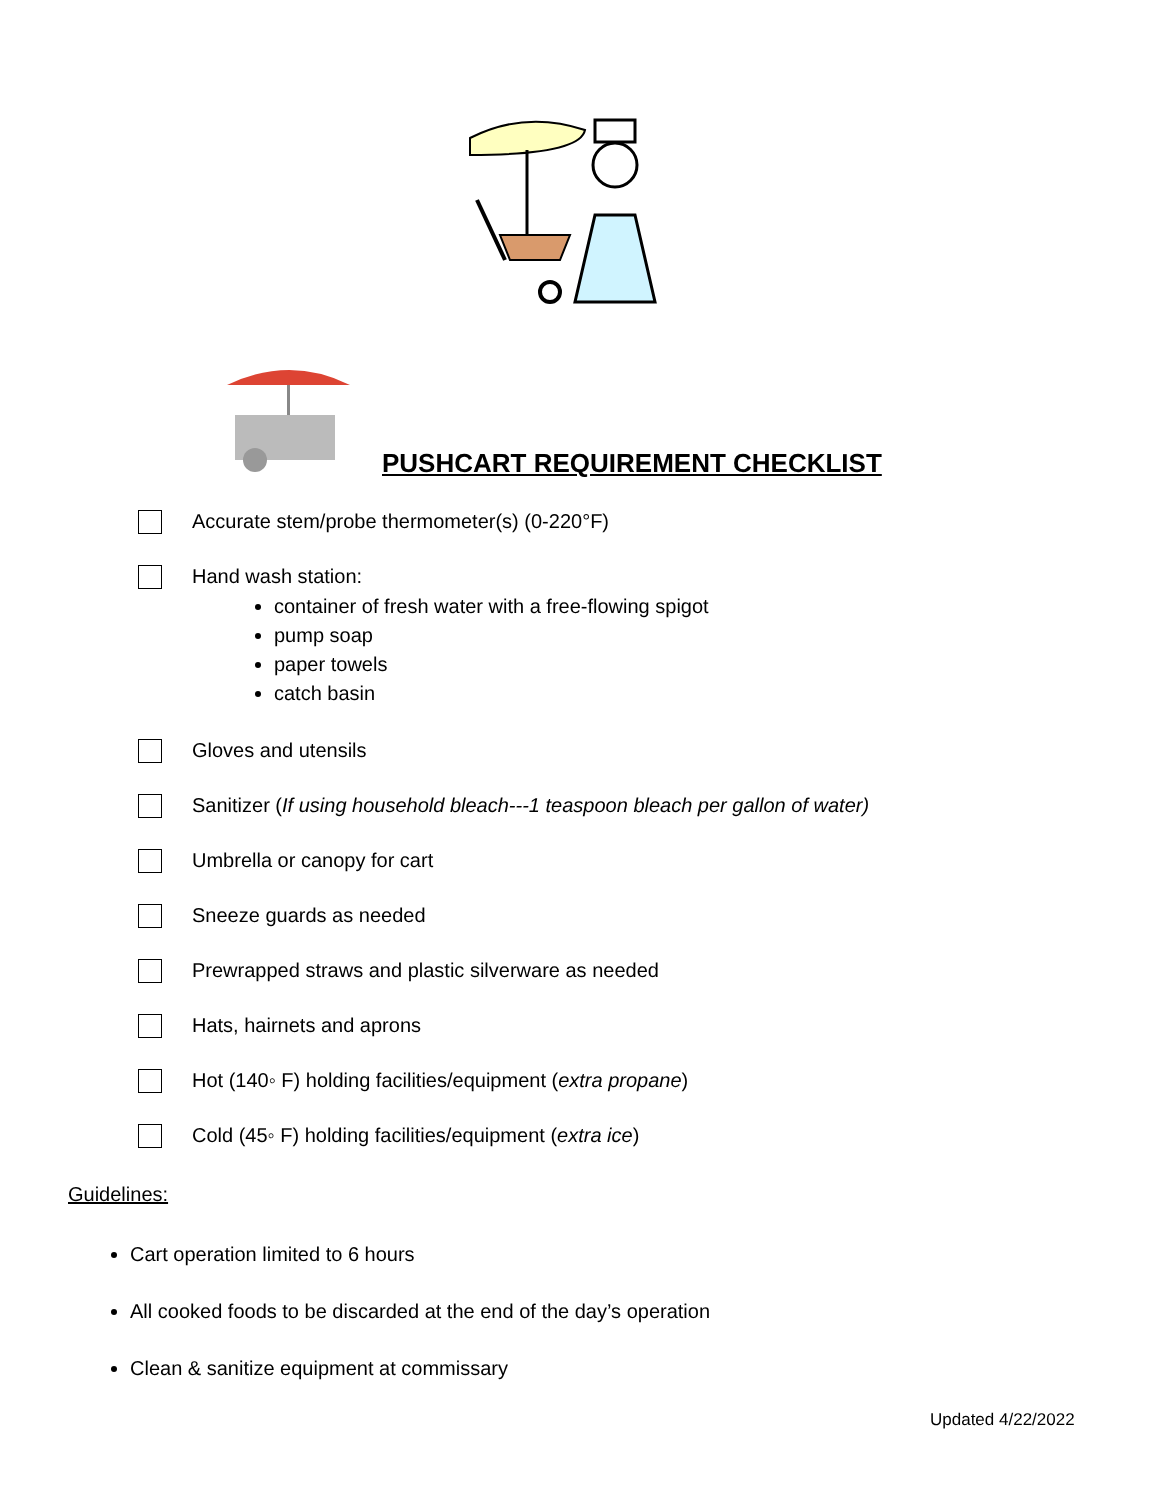PUSHCART REQUIREMENT CHECKLIST
Accurate stem/probe thermometer(s) (0-220°F)
Hand wash station:
container of fresh water with a free-flowing spigot
pump soap
paper towels
catch basin
Gloves and utensils
Sanitizer (If using household bleach---1 teaspoon bleach per gallon of water)
Umbrella or canopy for cart
Sneeze guards as needed
Prewrapped straws and plastic silverware as needed
Hats, hairnets and aprons
Hot (140◦ F) holding facilities/equipment (extra propane)
Cold (45◦ F) holding facilities/equipment (extra ice)
Guidelines:
Cart operation limited to 6 hours
All cooked foods to be discarded at the end of the day’s operation
Clean & sanitize equipment at commissary
Updated 4/22/2022